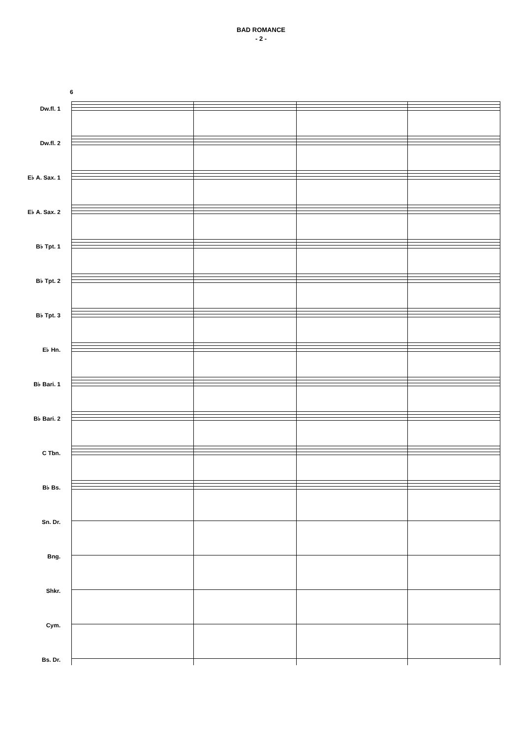BAD ROMANCE
- 2 -
6
Dw.fl. 1
Dw.fl. 2
E♭ A. Sax. 1
E♭ A. Sax. 2
B♭ Tpt. 1
B♭ Tpt. 2
B♭ Tpt. 3
E♭ Hn.
B♭ Bari. 1
B♭ Bari. 2
C Tbn.
B♭ Bs.
Sn. Dr.
Bng.
Shkr.
Cym.
Bs. Dr.